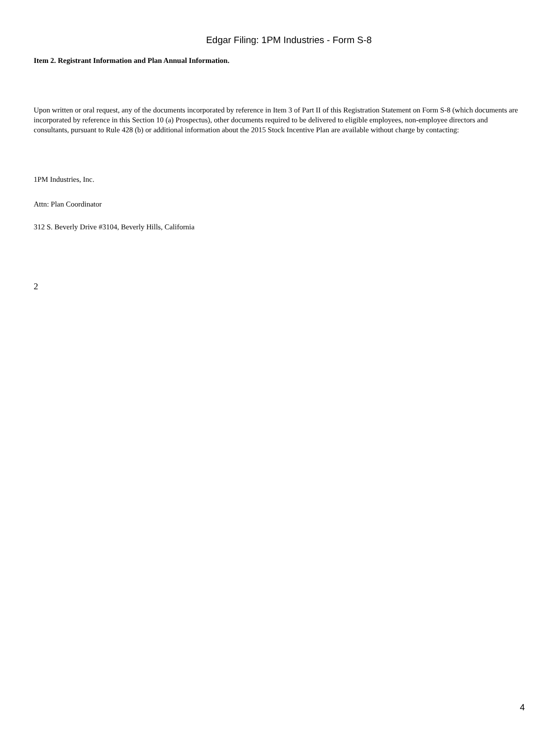Edgar Filing: 1PM Industries - Form S-8
Item 2. Registrant Information and Plan Annual Information.
Upon written or oral request, any of the documents incorporated by reference in Item 3 of Part II of this Registration Statement on Form S-8 (which documents are incorporated by reference in this Section 10 (a) Prospectus), other documents required to be delivered to eligible employees, non-employee directors and consultants, pursuant to Rule 428 (b) or additional information about the 2015 Stock Incentive Plan are available without charge by contacting:
1PM Industries, Inc.
Attn: Plan Coordinator
312 S. Beverly Drive #3104, Beverly Hills, California
2
4